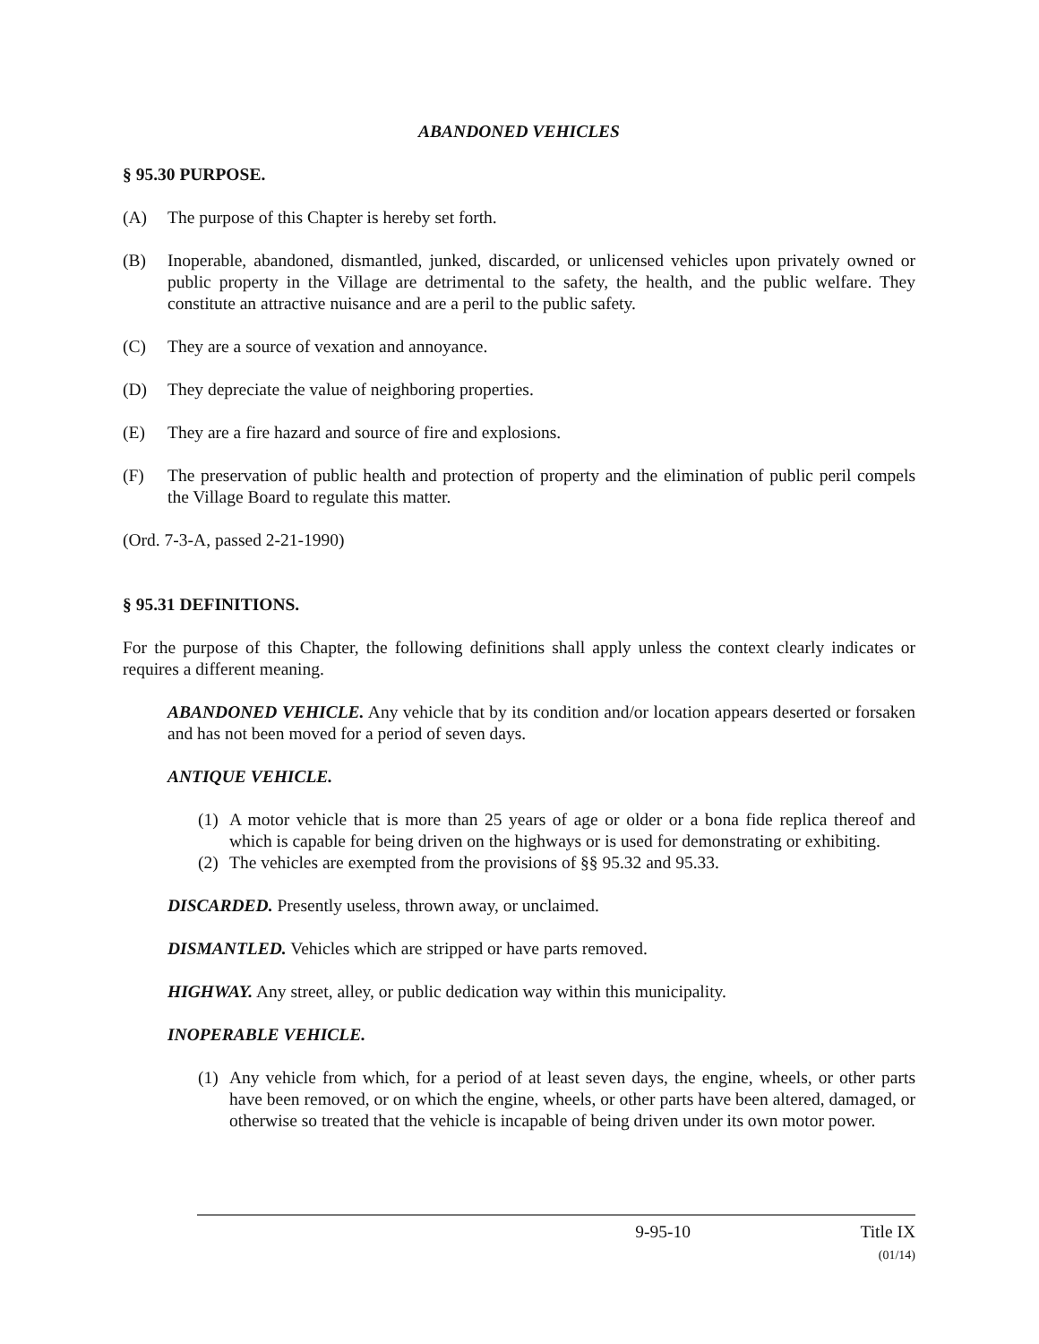ABANDONED VEHICLES
§ 95.30 PURPOSE.
(A) The purpose of this Chapter is hereby set forth.
(B) Inoperable, abandoned, dismantled, junked, discarded, or unlicensed vehicles upon privately owned or public property in the Village are detrimental to the safety, the health, and the public welfare. They constitute an attractive nuisance and are a peril to the public safety.
(C) They are a source of vexation and annoyance.
(D) They depreciate the value of neighboring properties.
(E) They are a fire hazard and source of fire and explosions.
(F) The preservation of public health and protection of property and the elimination of public peril compels the Village Board to regulate this matter.
(Ord. 7-3-A, passed 2-21-1990)
§ 95.31 DEFINITIONS.
For the purpose of this Chapter, the following definitions shall apply unless the context clearly indicates or requires a different meaning.
ABANDONED VEHICLE. Any vehicle that by its condition and/or location appears deserted or forsaken and has not been moved for a period of seven days.
ANTIQUE VEHICLE.
(1)
A motor vehicle that is more than 25 years of age or older or a bona fide replica thereof and which is capable for being driven on the highways or is used for demonstrating or exhibiting.
(2)
The vehicles are exempted from the provisions of §§ 95.32 and 95.33.
DISCARDED. Presently useless, thrown away, or unclaimed.
DISMANTLED. Vehicles which are stripped or have parts removed.
HIGHWAY. Any street, alley, or public dedication way within this municipality.
INOPERABLE VEHICLE.
(1)
Any vehicle from which, for a period of at least seven days, the engine, wheels, or other parts have been removed, or on which the engine, wheels, or other parts have been altered, damaged, or otherwise so treated that the vehicle is incapable of being driven under its own motor power.
9-95-10 Title IX
(01/14)